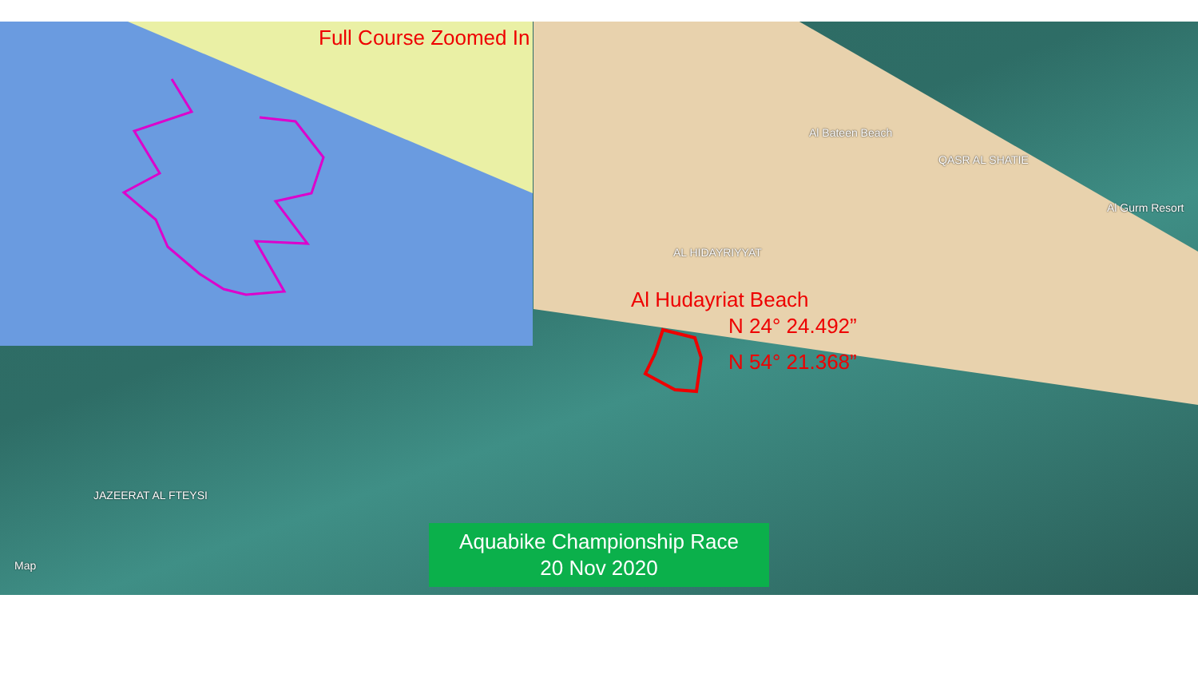Full Course Zoomed In
Al Bateen Beach
QASR AL SHATIE
Al Gurm Resort
AL HIDAYRIYYAT
JAZEERAT AL FTEYSI
Map
Al Hudayriat Beach
N 24° 24.492”
N 54° 21.368”
Aquabike Championship Race
20 Nov 2020